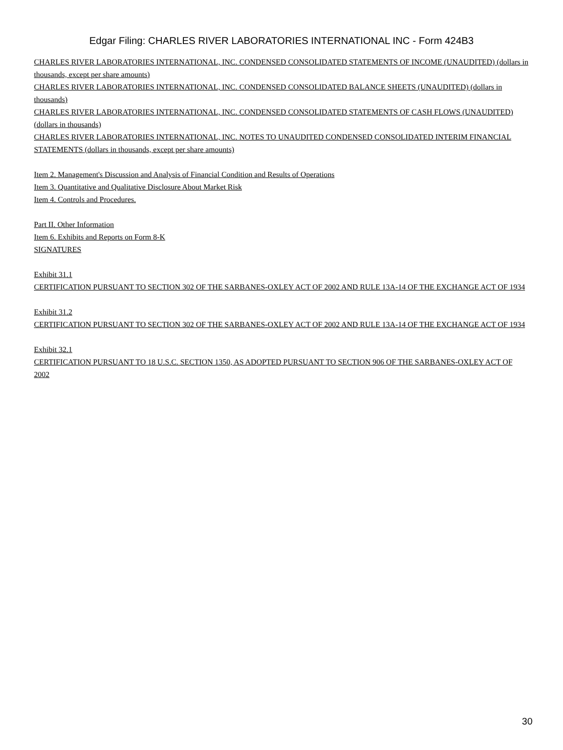Edgar Filing: CHARLES RIVER LABORATORIES INTERNATIONAL INC - Form 424B3
CHARLES RIVER LABORATORIES INTERNATIONAL, INC. CONDENSED CONSOLIDATED STATEMENTS OF INCOME (UNAUDITED) (dollars in thousands, except per share amounts)
CHARLES RIVER LABORATORIES INTERNATIONAL, INC. CONDENSED CONSOLIDATED BALANCE SHEETS (UNAUDITED) (dollars in thousands)
CHARLES RIVER LABORATORIES INTERNATIONAL, INC. CONDENSED CONSOLIDATED STATEMENTS OF CASH FLOWS (UNAUDITED) (dollars in thousands)
CHARLES RIVER LABORATORIES INTERNATIONAL, INC. NOTES TO UNAUDITED CONDENSED CONSOLIDATED INTERIM FINANCIAL STATEMENTS (dollars in thousands, except per share amounts)
Item 2. Management's Discussion and Analysis of Financial Condition and Results of Operations
Item 3. Quantitative and Qualitative Disclosure About Market Risk
Item 4. Controls and Procedures.
Part II. Other Information
Item 6. Exhibits and Reports on Form 8-K
SIGNATURES
Exhibit 31.1
CERTIFICATION PURSUANT TO SECTION 302 OF THE SARBANES-OXLEY ACT OF 2002 AND RULE 13A-14 OF THE EXCHANGE ACT OF 1934
Exhibit 31.2
CERTIFICATION PURSUANT TO SECTION 302 OF THE SARBANES-OXLEY ACT OF 2002 AND RULE 13A-14 OF THE EXCHANGE ACT OF 1934
Exhibit 32.1
CERTIFICATION PURSUANT TO 18 U.S.C. SECTION 1350, AS ADOPTED PURSUANT TO SECTION 906 OF THE SARBANES-OXLEY ACT OF 2002
30